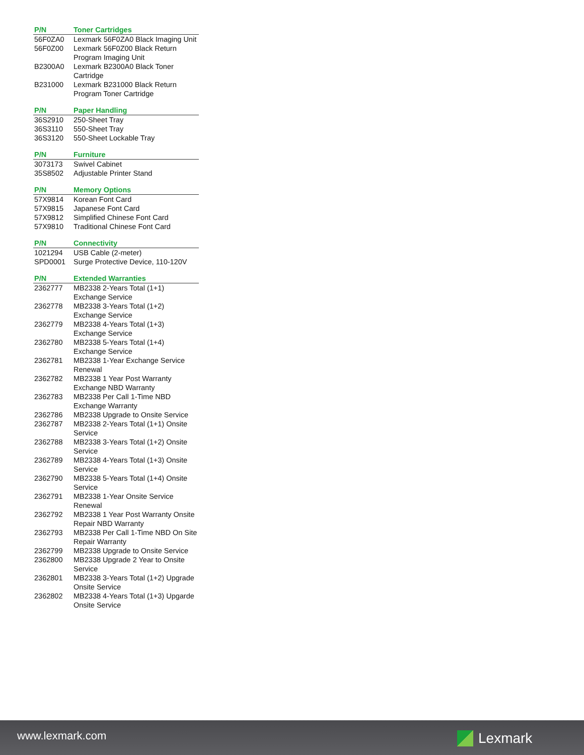| P/N | Toner Cartridges |
| --- | --- |
| 56F0ZA0 | Lexmark 56F0ZA0 Black Imaging Unit |
| 56F0Z00 | Lexmark 56F0Z00 Black Return Program Imaging Unit |
| B2300A0 | Lexmark B2300A0 Black Toner Cartridge |
| B231000 | Lexmark B231000 Black Return Program Toner Cartridge |
| P/N | Paper Handling |
| --- | --- |
| 36S2910 | 250-Sheet Tray |
| 36S3110 | 550-Sheet Tray |
| 36S3120 | 550-Sheet Lockable Tray |
| P/N | Furniture |
| --- | --- |
| 3073173 | Swivel Cabinet |
| 35S8502 | Adjustable Printer Stand |
| P/N | Memory Options |
| --- | --- |
| 57X9814 | Korean Font Card |
| 57X9815 | Japanese Font Card |
| 57X9812 | Simplified Chinese Font Card |
| 57X9810 | Traditional Chinese Font Card |
| P/N | Connectivity |
| --- | --- |
| 1021294 | USB Cable (2-meter) |
| SPD0001 | Surge Protective Device, 110-120V |
| P/N | Extended Warranties |
| --- | --- |
| 2362777 | MB2338 2-Years Total (1+1) Exchange Service |
| 2362778 | MB2338 3-Years Total (1+2) Exchange Service |
| 2362779 | MB2338 4-Years Total (1+3) Exchange Service |
| 2362780 | MB2338 5-Years Total (1+4) Exchange Service |
| 2362781 | MB2338 1-Year Exchange Service Renewal |
| 2362782 | MB2338 1 Year Post Warranty Exchange NBD Warranty |
| 2362783 | MB2338 Per Call 1-Time NBD Exchange Warranty |
| 2362786 | MB2338 Upgrade to Onsite Service |
| 2362787 | MB2338 2-Years Total (1+1) Onsite Service |
| 2362788 | MB2338 3-Years Total (1+2) Onsite Service |
| 2362789 | MB2338 4-Years Total (1+3) Onsite Service |
| 2362790 | MB2338 5-Years Total (1+4) Onsite Service |
| 2362791 | MB2338 1-Year Onsite Service Renewal |
| 2362792 | MB2338 1 Year Post Warranty Onsite Repair NBD Warranty |
| 2362793 | MB2338 Per Call 1-Time NBD On Site Repair Warranty |
| 2362799 | MB2338 Upgrade to Onsite Service |
| 2362800 | MB2338 Upgrade 2 Year to Onsite Service |
| 2362801 | MB2338 3-Years Total (1+2) Upgrade Onsite Service |
| 2362802 | MB2338 4-Years Total (1+3) Upgarde Onsite Service |
www.lexmark.com Lexmark